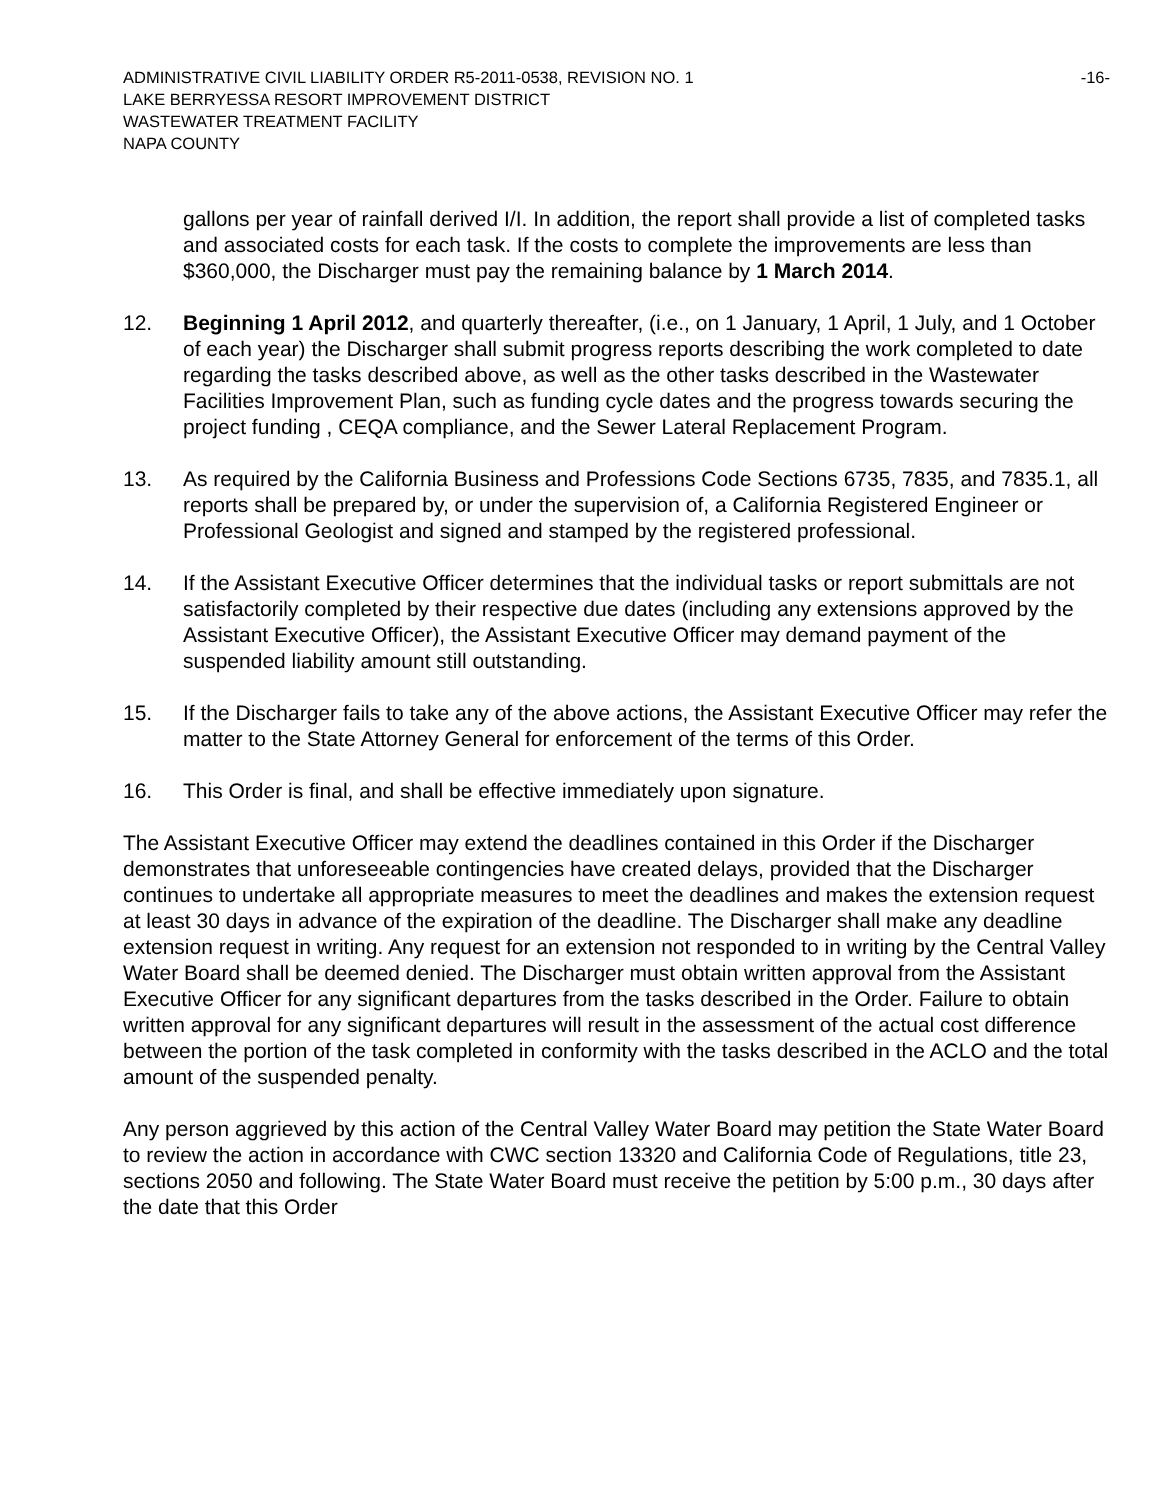ADMINISTRATIVE CIVIL LIABILITY ORDER R5-2011-0538, REVISION NO. 1 -16-
LAKE BERRYESSA RESORT IMPROVEMENT DISTRICT
WASTEWATER TREATMENT FACILITY
NAPA COUNTY
gallons per year of rainfall derived I/I. In addition, the report shall provide a list of completed tasks and associated costs for each task. If the costs to complete the improvements are less than $360,000, the Discharger must pay the remaining balance by 1 March 2014.
12. Beginning 1 April 2012, and quarterly thereafter, (i.e., on 1 January, 1 April, 1 July, and 1 October of each year) the Discharger shall submit progress reports describing the work completed to date regarding the tasks described above, as well as the other tasks described in the Wastewater Facilities Improvement Plan, such as funding cycle dates and the progress towards securing the project funding , CEQA compliance, and the Sewer Lateral Replacement Program.
13. As required by the California Business and Professions Code Sections 6735, 7835, and 7835.1, all reports shall be prepared by, or under the supervision of, a California Registered Engineer or Professional Geologist and signed and stamped by the registered professional.
14. If the Assistant Executive Officer determines that the individual tasks or report submittals are not satisfactorily completed by their respective due dates (including any extensions approved by the Assistant Executive Officer), the Assistant Executive Officer may demand payment of the suspended liability amount still outstanding.
15. If the Discharger fails to take any of the above actions, the Assistant Executive Officer may refer the matter to the State Attorney General for enforcement of the terms of this Order.
16. This Order is final, and shall be effective immediately upon signature.
The Assistant Executive Officer may extend the deadlines contained in this Order if the Discharger demonstrates that unforeseeable contingencies have created delays, provided that the Discharger continues to undertake all appropriate measures to meet the deadlines and makes the extension request at least 30 days in advance of the expiration of the deadline. The Discharger shall make any deadline extension request in writing. Any request for an extension not responded to in writing by the Central Valley Water Board shall be deemed denied. The Discharger must obtain written approval from the Assistant Executive Officer for any significant departures from the tasks described in the Order. Failure to obtain written approval for any significant departures will result in the assessment of the actual cost difference between the portion of the task completed in conformity with the tasks described in the ACLO and the total amount of the suspended penalty.
Any person aggrieved by this action of the Central Valley Water Board may petition the State Water Board to review the action in accordance with CWC section 13320 and California Code of Regulations, title 23, sections 2050 and following. The State Water Board must receive the petition by 5:00 p.m., 30 days after the date that this Order